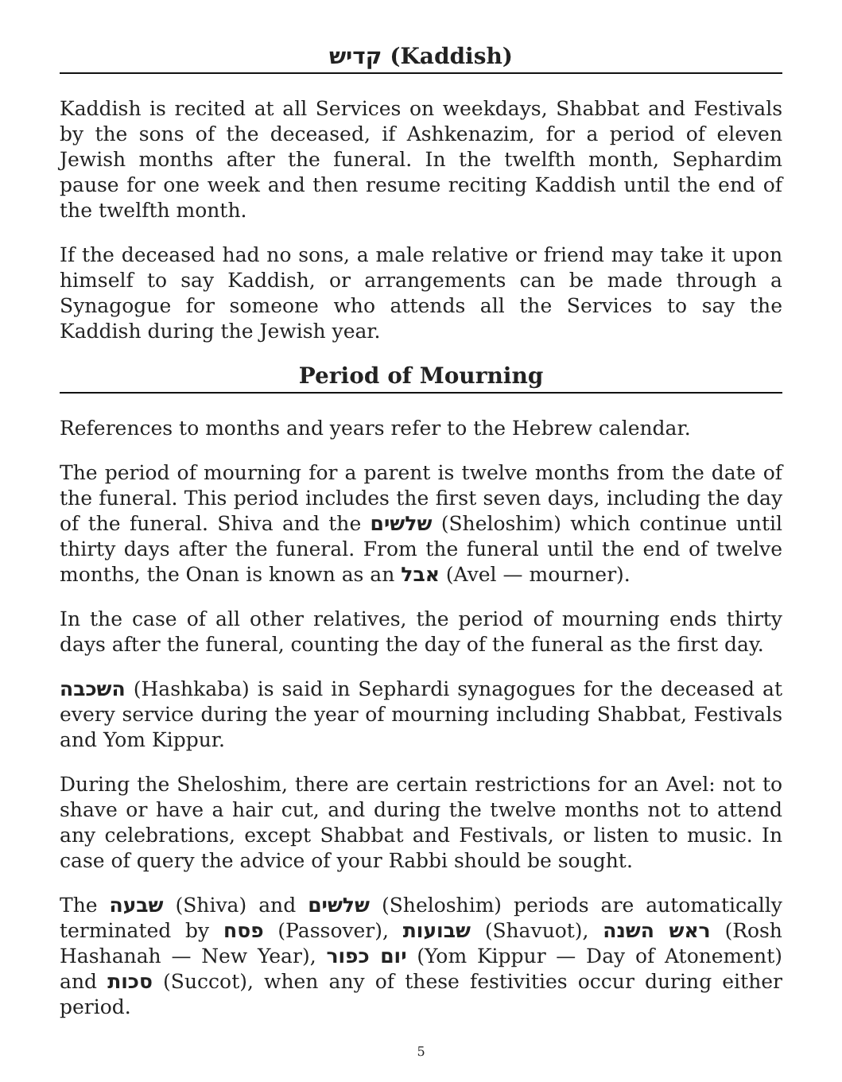קדיש (Kaddish)
Kaddish is recited at all Services on weekdays, Shabbat and Festivals by the sons of the deceased, if Ashkenazim, for a period of eleven Jewish months after the funeral. In the twelfth month, Sephardim pause for one week and then resume reciting Kaddish until the end of the twelfth month.
If the deceased had no sons, a male relative or friend may take it upon himself to say Kaddish, or arrangements can be made through a Synagogue for someone who attends all the Services to say the Kaddish during the Jewish year.
Period of Mourning
References to months and years refer to the Hebrew calendar.
The period of mourning for a parent is twelve months from the date of the funeral. This period includes the first seven days, including the day of the funeral. Shiva and the שלשים (Sheloshim) which continue until thirty days after the funeral. From the funeral until the end of twelve months, the Onan is known as an אבל (Avel — mourner).
In the case of all other relatives, the period of mourning ends thirty days after the funeral, counting the day of the funeral as the first day.
השכבה (Hashkaba) is said in Sephardi synagogues for the deceased at every service during the year of mourning including Shabbat, Festivals and Yom Kippur.
During the Sheloshim, there are certain restrictions for an Avel: not to shave or have a hair cut, and during the twelve months not to attend any celebrations, except Shabbat and Festivals, or listen to music. In case of query the advice of your Rabbi should be sought.
The שבעה (Shiva) and שלשים (Sheloshim) periods are automatically terminated by פסח (Passover), שבועות (Shavuot), ראש השנה (Rosh Hashanah — New Year), יום כפור (Yom Kippur — Day of Atonement) and סכות (Succot), when any of these festivities occur during either period.
5